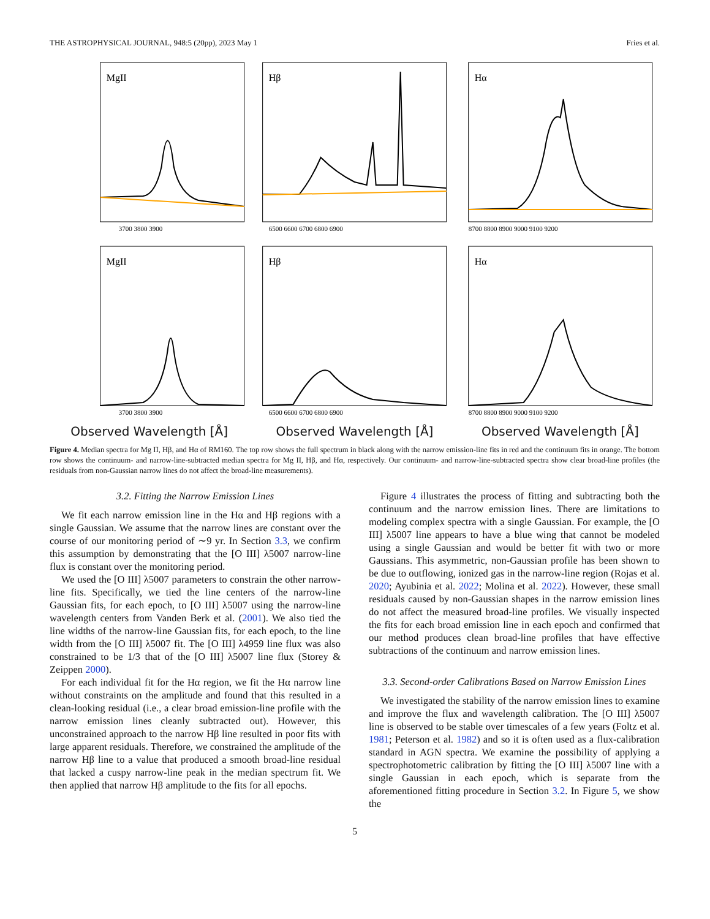THE ASTROPHYSICAL JOURNAL, 948:5 (20pp), 2023 May 1 Fries et al.
MgII
3700 3800 3900
Hβ
6500 6600 6700 6800 6900
Hα
8700 8800 8900 9000 9100 9200
MgII
3700 3800 3900
Hβ
6500 6600 6700 6800 6900
Hα
8700 8800 8900 9000 9100 9200
Observed Wavelength [Å]
Observed Wavelength [Å]
Observed Wavelength [Å]
Figure 4. Median spectra for Mg II, Hβ, and Hα of RM160. The top row shows the full spectrum in black along with the narrow emission-line fits in red and the continuum fits in orange. The bottom row shows the continuum- and narrow-line-subtracted median spectra for Mg II, Hβ, and Hα, respectively. Our continuum- and narrow-line-subtracted spectra show clear broad-line profiles (the residuals from non-Gaussian narrow lines do not affect the broad-line measurements).
3.2. Fitting the Narrow Emission Lines
We fit each narrow emission line in the Hα and Hβ regions with a single Gaussian. We assume that the narrow lines are constant over the course of our monitoring period of ∼9 yr. In Section 3.3, we confirm this assumption by demonstrating that the [O III] λ5007 narrow-line flux is constant over the monitoring period.
We used the [O III] λ5007 parameters to constrain the other narrow-line fits. Specifically, we tied the line centers of the narrow-line Gaussian fits, for each epoch, to [O III] λ5007 using the narrow-line wavelength centers from Vanden Berk et al. (2001). We also tied the line widths of the narrow-line Gaussian fits, for each epoch, to the line width from the [O III] λ5007 fit. The [O III] λ4959 line flux was also constrained to be 1/3 that of the [O III] λ5007 line flux (Storey & Zeippen 2000).
For each individual fit for the Hα region, we fit the Hα narrow line without constraints on the amplitude and found that this resulted in a clean-looking residual (i.e., a clear broad emission-line profile with the narrow emission lines cleanly subtracted out). However, this unconstrained approach to the narrow Hβ line resulted in poor fits with large apparent residuals. Therefore, we constrained the amplitude of the narrow Hβ line to a value that produced a smooth broad-line residual that lacked a cuspy narrow-line peak in the median spectrum fit. We then applied that narrow Hβ amplitude to the fits for all epochs.
Figure 4 illustrates the process of fitting and subtracting both the continuum and the narrow emission lines. There are limitations to modeling complex spectra with a single Gaussian. For example, the [O III] λ5007 line appears to have a blue wing that cannot be modeled using a single Gaussian and would be better fit with two or more Gaussians. This asymmetric, non-Gaussian profile has been shown to be due to outflowing, ionized gas in the narrow-line region (Rojas et al. 2020; Ayubinia et al. 2022; Molina et al. 2022). However, these small residuals caused by non-Gaussian shapes in the narrow emission lines do not affect the measured broad-line profiles. We visually inspected the fits for each broad emission line in each epoch and confirmed that our method produces clean broad-line profiles that have effective subtractions of the continuum and narrow emission lines.
3.3. Second-order Calibrations Based on Narrow Emission Lines
We investigated the stability of the narrow emission lines to examine and improve the flux and wavelength calibration. The [O III] λ5007 line is observed to be stable over timescales of a few years (Foltz et al. 1981; Peterson et al. 1982) and so it is often used as a flux-calibration standard in AGN spectra. We examine the possibility of applying a spectrophotometric calibration by fitting the [O III] λ5007 line with a single Gaussian in each epoch, which is separate from the aforementioned fitting procedure in Section 3.2. In Figure 5, we show the
5